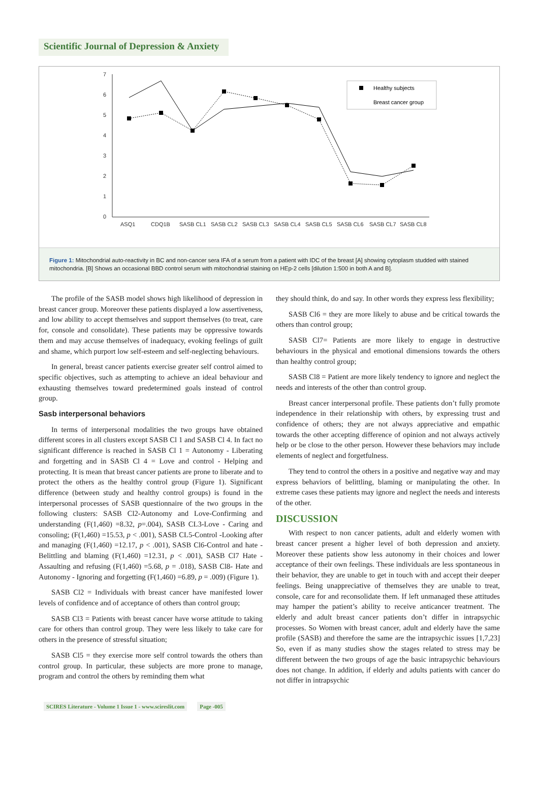Scientific Journal of Depression & Anxiety
7
6
5
4
3
2
1
0
ASQ1
CDQ1B
SASB CL1
SASB CL2
SASB CL3
SASB CL4
SASB CL5
SASB CL6
SASB CL7
SASB CL8
Healthy subjects
Breast cancer group
Figure 1: Mitochondrial auto-reactivity in BC and non-cancer sera IFA of a serum from a patient with IDC of the breast [A] showing cytoplasm studded with stained mitochondria. [B] Shows an occasional BBD control serum with mitochondrial staining on HEp-2 cells [dilution 1:500 in both A and B].
The profile of the SASB model shows high likelihood of depression in breast cancer group. Moreover these patients displayed a low assertiveness, and low ability to accept themselves and support themselves (to treat, care for, console and consolidate). These patients may be oppressive towards them and may accuse themselves of inadequacy, evoking feelings of guilt and shame, which purport low self-esteem and self-neglecting behaviours.
In general, breast cancer patients exercise greater self control aimed to specific objectives, such as attempting to achieve an ideal behaviour and exhausting themselves toward predetermined goals instead of control group.
Sasb interpersonal behaviors
In terms of interpersonal modalities the two groups have obtained different scores in all clusters except SASB Cl 1 and SASB Cl 4. In fact no significant difference is reached in SASB Cl 1 = Autonomy - Liberating and forgetting and in SASB Cl 4 = Love and control - Helping and protecting. It is mean that breast cancer patients are prone to liberate and to protect the others as the healthy control group (Figure 1). Significant difference (between study and healthy control groups) is found in the interpersonal processes of SASB questionnaire of the two groups in the following clusters: SASB Cl2-Autonomy and Love-Confirming and understanding (F(1,460) =8.32, p=.004), SASB CL3-Love - Caring and consoling; (F(1,460) =15.53, p < .001), SASB CL5-Control -Looking after and managing (F(1,460) =12.17, p < .001), SASB Cl6-Control and hate - Belittling and blaming (F(1,460) =12.31, p < .001), SASB Cl7 Hate - Assaulting and refusing (F(1,460) =5.68, p = .018), SASB Cl8- Hate and Autonomy - Ignoring and forgetting (F(1,460) =6.89, p = .009) (Figure 1).
SASB Cl2 = Individuals with breast cancer have manifested lower levels of confidence and of acceptance of others than control group;
SASB Cl3 = Patients with breast cancer have worse attitude to taking care for others than control group. They were less likely to take care for others in the presence of stressful situation;
SASB Cl5 = they exercise more self control towards the others than control group. In particular, these subjects are more prone to manage, program and control the others by reminding them what
they should think, do and say. In other words they express less flexibility;
SASB Cl6 = they are more likely to abuse and be critical towards the others than control group;
SASB Cl7= Patients are more likely to engage in destructive behaviours in the physical and emotional dimensions towards the others than healthy control group;
SASB Cl8 = Patient are more likely tendency to ignore and neglect the needs and interests of the other than control group.
Breast cancer interpersonal profile. These patients don’t fully promote independence in their relationship with others, by expressing trust and confidence of others; they are not always appreciative and empathic towards the other accepting difference of opinion and not always actively help or be close to the other person. However these behaviors may include elements of neglect and forgetfulness.
They tend to control the others in a positive and negative way and may express behaviors of belittling, blaming or manipulating the other. In extreme cases these patients may ignore and neglect the needs and interests of the other.
DISCUSSION
With respect to non cancer patients, adult and elderly women with breast cancer present a higher level of both depression and anxiety. Moreover these patients show less autonomy in their choices and lower acceptance of their own feelings. These individuals are less spontaneous in their behavior, they are unable to get in touch with and accept their deeper feelings. Being unappreciative of themselves they are unable to treat, console, care for and reconsolidate them. If left unmanaged these attitudes may hamper the patient’s ability to receive anticancer treatment. The elderly and adult breast cancer patients don’t differ in intrapsychic processes. So Women with breast cancer, adult and elderly have the same profile (SASB) and therefore the same are the intrapsychic issues [1,7,23] So, even if as many studies show the stages related to stress may be different between the two groups of age the basic intrapsychic behaviours does not change. In addition, if elderly and adults patients with cancer do not differ in intrapsychic
SCIRES Literature - Volume 1 Issue 1 - www.scireslit.com Page -005